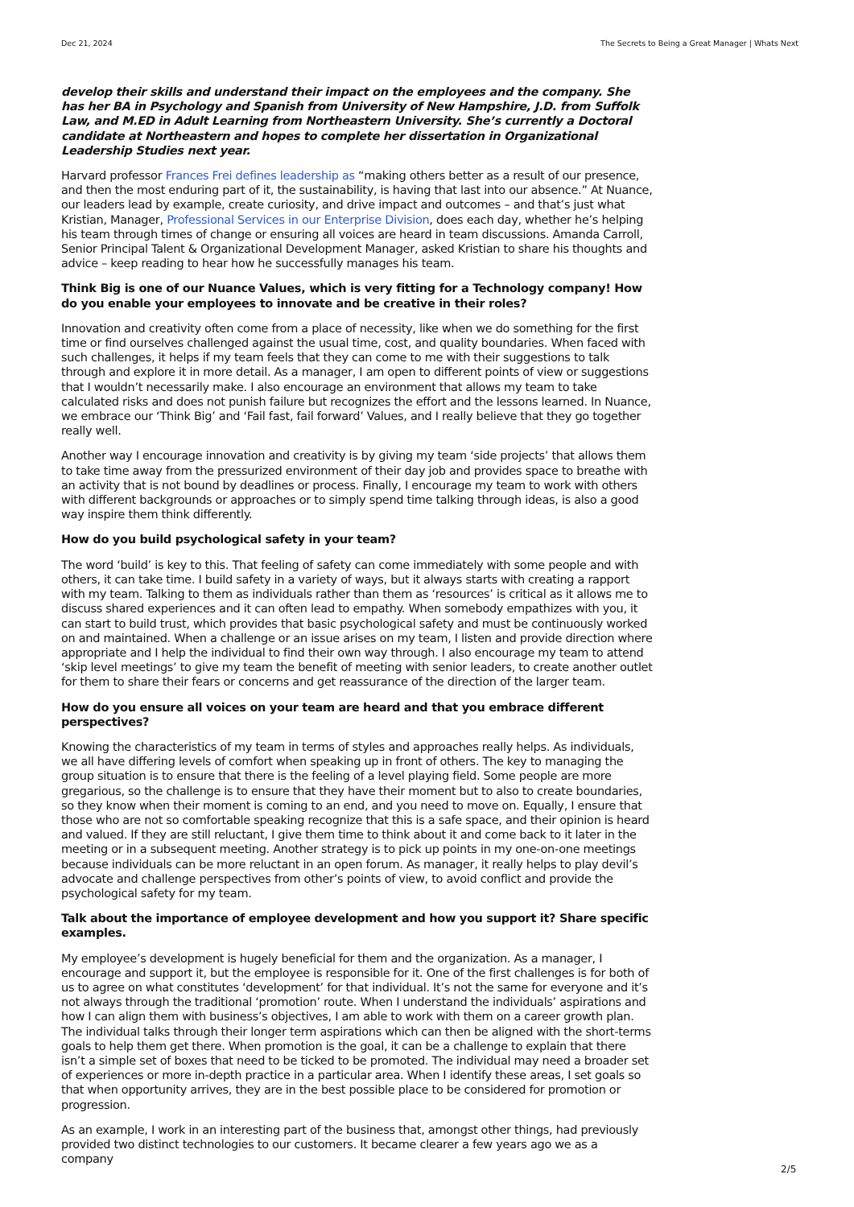Dec 21, 2024 The Secrets to Being a Great Manager | Whats Next
develop their skills and understand their impact on the employees and the company. She has her BA in Psychology and Spanish from University of New Hampshire, J.D. from Suffolk Law, and M.ED in Adult Learning from Northeastern University. She’s currently a Doctoral candidate at Northeastern and hopes to complete her dissertation in Organizational Leadership Studies next year.
Harvard professor Frances Frei defines leadership as “making others better as a result of our presence, and then the most enduring part of it, the sustainability, is having that last into our absence.” At Nuance, our leaders lead by example, create curiosity, and drive impact and outcomes – and that’s just what Kristian, Manager, Professional Services in our Enterprise Division, does each day, whether he’s helping his team through times of change or ensuring all voices are heard in team discussions. Amanda Carroll, Senior Principal Talent & Organizational Development Manager, asked Kristian to share his thoughts and advice – keep reading to hear how he successfully manages his team.
Think Big is one of our Nuance Values, which is very fitting for a Technology company! How do you enable your employees to innovate and be creative in their roles?
Innovation and creativity often come from a place of necessity, like when we do something for the first time or find ourselves challenged against the usual time, cost, and quality boundaries. When faced with such challenges, it helps if my team feels that they can come to me with their suggestions to talk through and explore it in more detail. As a manager, I am open to different points of view or suggestions that I wouldn’t necessarily make. I also encourage an environment that allows my team to take calculated risks and does not punish failure but recognizes the effort and the lessons learned. In Nuance, we embrace our ‘Think Big’ and ‘Fail fast, fail forward’ Values, and I really believe that they go together really well.
Another way I encourage innovation and creativity is by giving my team ‘side projects’ that allows them to take time away from the pressurized environment of their day job and provides space to breathe with an activity that is not bound by deadlines or process. Finally, I encourage my team to work with others with different backgrounds or approaches or to simply spend time talking through ideas, is also a good way inspire them think differently.
How do you build psychological safety in your team?
The word ‘build’ is key to this. That feeling of safety can come immediately with some people and with others, it can take time. I build safety in a variety of ways, but it always starts with creating a rapport with my team. Talking to them as individuals rather than them as ‘resources’ is critical as it allows me to discuss shared experiences and it can often lead to empathy. When somebody empathizes with you, it can start to build trust, which provides that basic psychological safety and must be continuously worked on and maintained. When a challenge or an issue arises on my team, I listen and provide direction where appropriate and I help the individual to find their own way through. I also encourage my team to attend ‘skip level meetings’ to give my team the benefit of meeting with senior leaders, to create another outlet for them to share their fears or concerns and get reassurance of the direction of the larger team.
How do you ensure all voices on your team are heard and that you embrace different perspectives?
Knowing the characteristics of my team in terms of styles and approaches really helps. As individuals, we all have differing levels of comfort when speaking up in front of others. The key to managing the group situation is to ensure that there is the feeling of a level playing field. Some people are more gregarious, so the challenge is to ensure that they have their moment but to also to create boundaries, so they know when their moment is coming to an end, and you need to move on. Equally, I ensure that those who are not so comfortable speaking recognize that this is a safe space, and their opinion is heard and valued. If they are still reluctant, I give them time to think about it and come back to it later in the meeting or in a subsequent meeting. Another strategy is to pick up points in my one-on-one meetings because individuals can be more reluctant in an open forum. As manager, it really helps to play devil’s advocate and challenge perspectives from other’s points of view, to avoid conflict and provide the psychological safety for my team.
Talk about the importance of employee development and how you support it? Share specific examples.
My employee’s development is hugely beneficial for them and the organization. As a manager, I encourage and support it, but the employee is responsible for it. One of the first challenges is for both of us to agree on what constitutes ‘development’ for that individual. It’s not the same for everyone and it’s not always through the traditional ‘promotion’ route. When I understand the individuals’ aspirations and how I can align them with business’s objectives, I am able to work with them on a career growth plan. The individual talks through their longer term aspirations which can then be aligned with the short-terms goals to help them get there. When promotion is the goal, it can be a challenge to explain that there isn’t a simple set of boxes that need to be ticked to be promoted. The individual may need a broader set of experiences or more in-depth practice in a particular area. When I identify these areas, I set goals so that when opportunity arrives, they are in the best possible place to be considered for promotion or progression.
As an example, I work in an interesting part of the business that, amongst other things, had previously provided two distinct technologies to our customers. It became clearer a few years ago we as a company
2/5